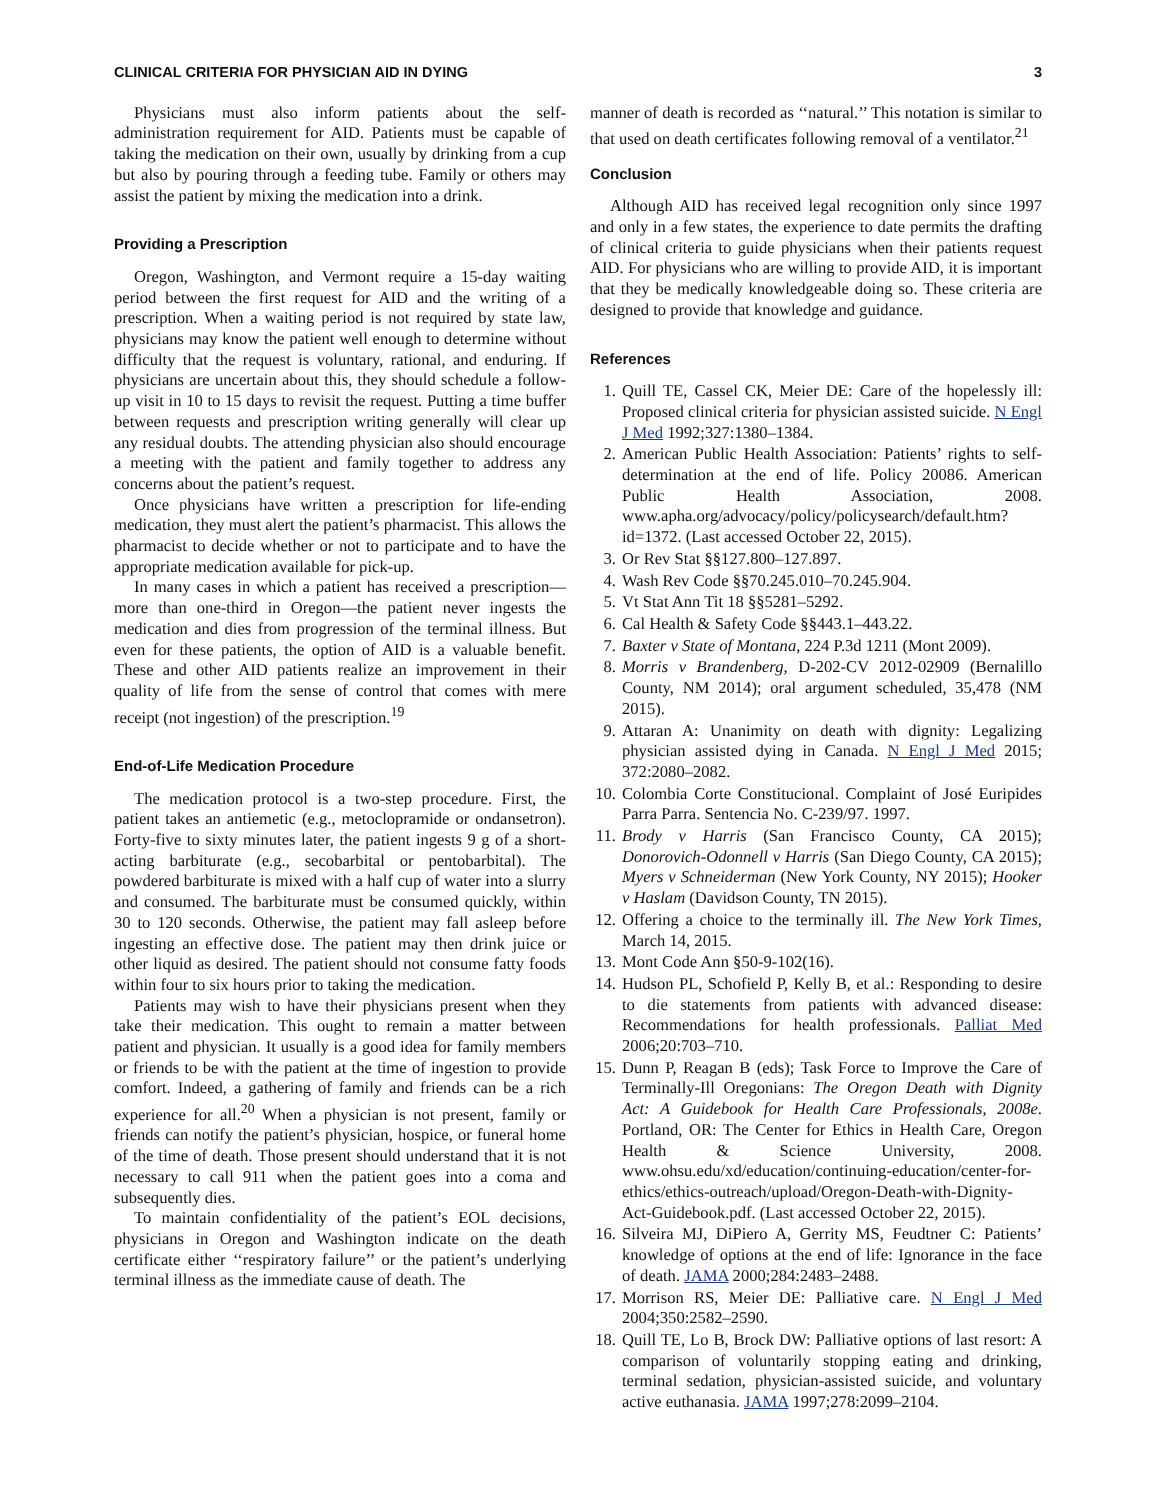CLINICAL CRITERIA FOR PHYSICIAN AID IN DYING 3
Physicians must also inform patients about the self-administration requirement for AID. Patients must be capable of taking the medication on their own, usually by drinking from a cup but also by pouring through a feeding tube. Family or others may assist the patient by mixing the medication into a drink.
Providing a Prescription
Oregon, Washington, and Vermont require a 15-day waiting period between the first request for AID and the writing of a prescription. When a waiting period is not required by state law, physicians may know the patient well enough to determine without difficulty that the request is voluntary, rational, and enduring. If physicians are uncertain about this, they should schedule a follow-up visit in 10 to 15 days to revisit the request. Putting a time buffer between requests and prescription writing generally will clear up any residual doubts. The attending physician also should encourage a meeting with the patient and family together to address any concerns about the patient’s request.
Once physicians have written a prescription for life-ending medication, they must alert the patient’s pharmacist. This allows the pharmacist to decide whether or not to participate and to have the appropriate medication available for pick-up.
In many cases in which a patient has received a prescription—more than one-third in Oregon—the patient never ingests the medication and dies from progression of the terminal illness. But even for these patients, the option of AID is a valuable benefit. These and other AID patients realize an improvement in their quality of life from the sense of control that comes with mere receipt (not ingestion) of the prescription.<sup>19</sup>
End-of-Life Medication Procedure
The medication protocol is a two-step procedure. First, the patient takes an antiemetic (e.g., metoclopramide or ondansetron). Forty-five to sixty minutes later, the patient ingests 9 g of a short-acting barbiturate (e.g., secobarbital or pentobarbital). The powdered barbiturate is mixed with a half cup of water into a slurry and consumed. The barbiturate must be consumed quickly, within 30 to 120 seconds. Otherwise, the patient may fall asleep before ingesting an effective dose. The patient may then drink juice or other liquid as desired. The patient should not consume fatty foods within four to six hours prior to taking the medication.
Patients may wish to have their physicians present when they take their medication. This ought to remain a matter between patient and physician. It usually is a good idea for family members or friends to be with the patient at the time of ingestion to provide comfort. Indeed, a gathering of family and friends can be a rich experience for all.<sup>20</sup> When a physician is not present, family or friends can notify the patient’s physician, hospice, or funeral home of the time of death. Those present should understand that it is not necessary to call 911 when the patient goes into a coma and subsequently dies.
To maintain confidentiality of the patient’s EOL decisions, physicians in Oregon and Washington indicate on the death certificate either ‘‘respiratory failure’’ or the patient’s underlying terminal illness as the immediate cause of death. The
manner of death is recorded as ‘‘natural.’’ This notation is similar to that used on death certificates following removal of a ventilator.<sup>21</sup>
Conclusion
Although AID has received legal recognition only since 1997 and only in a few states, the experience to date permits the drafting of clinical criteria to guide physicians when their patients request AID. For physicians who are willing to provide AID, it is important that they be medically knowledgeable doing so. These criteria are designed to provide that knowledge and guidance.
References
1. Quill TE, Cassel CK, Meier DE: Care of the hopelessly ill: Proposed clinical criteria for physician assisted suicide. N Engl J Med 1992;327:1380–1384.
2. American Public Health Association: Patients’ rights to self-determination at the end of life. Policy 20086. American Public Health Association, 2008. www.apha.org/advocacy/policy/policysearch/default.htm?id=1372. (Last accessed October 22, 2015).
3. Or Rev Stat §§127.800–127.897.
4. Wash Rev Code §§70.245.010–70.245.904.
5. Vt Stat Ann Tit 18 §§5281–5292.
6. Cal Health & Safety Code §§443.1–443.22.
7. Baxter v State of Montana, 224 P.3d 1211 (Mont 2009).
8. Morris v Brandenberg, D-202-CV 2012-02909 (Bernalillo County, NM 2014); oral argument scheduled, 35,478 (NM 2015).
9. Attaran A: Unanimity on death with dignity: Legalizing physician assisted dying in Canada. N Engl J Med 2015; 372:2080–2082.
10. Colombia Corte Constitucional. Complaint of José Euripides Parra Parra. Sentencia No. C-239/97. 1997.
11. Brody v Harris (San Francisco County, CA 2015); Donorovich-Odonnell v Harris (San Diego County, CA 2015); Myers v Schneiderman (New York County, NY 2015); Hooker v Haslam (Davidson County, TN 2015).
12. Offering a choice to the terminally ill. The New York Times, March 14, 2015.
13. Mont Code Ann §50-9-102(16).
14. Hudson PL, Schofield P, Kelly B, et al.: Responding to desire to die statements from patients with advanced disease: Recommendations for health professionals. Palliat Med 2006;20:703–710.
15. Dunn P, Reagan B (eds); Task Force to Improve the Care of Terminally-Ill Oregonians: The Oregon Death with Dignity Act: A Guidebook for Health Care Professionals, 2008e. Portland, OR: The Center for Ethics in Health Care, Oregon Health & Science University, 2008. www.ohsu.edu/xd/education/continuing-education/center-for-ethics/ethics-outreach/upload/Oregon-Death-with-Dignity-Act-Guidebook.pdf. (Last accessed October 22, 2015).
16. Silveira MJ, DiPiero A, Gerrity MS, Feudtner C: Patients’ knowledge of options at the end of life: Ignorance in the face of death. JAMA 2000;284:2483–2488.
17. Morrison RS, Meier DE: Palliative care. N Engl J Med 2004;350:2582–2590.
18. Quill TE, Lo B, Brock DW: Palliative options of last resort: A comparison of voluntarily stopping eating and drinking, terminal sedation, physician-assisted suicide, and voluntary active euthanasia. JAMA 1997;278:2099–2104.